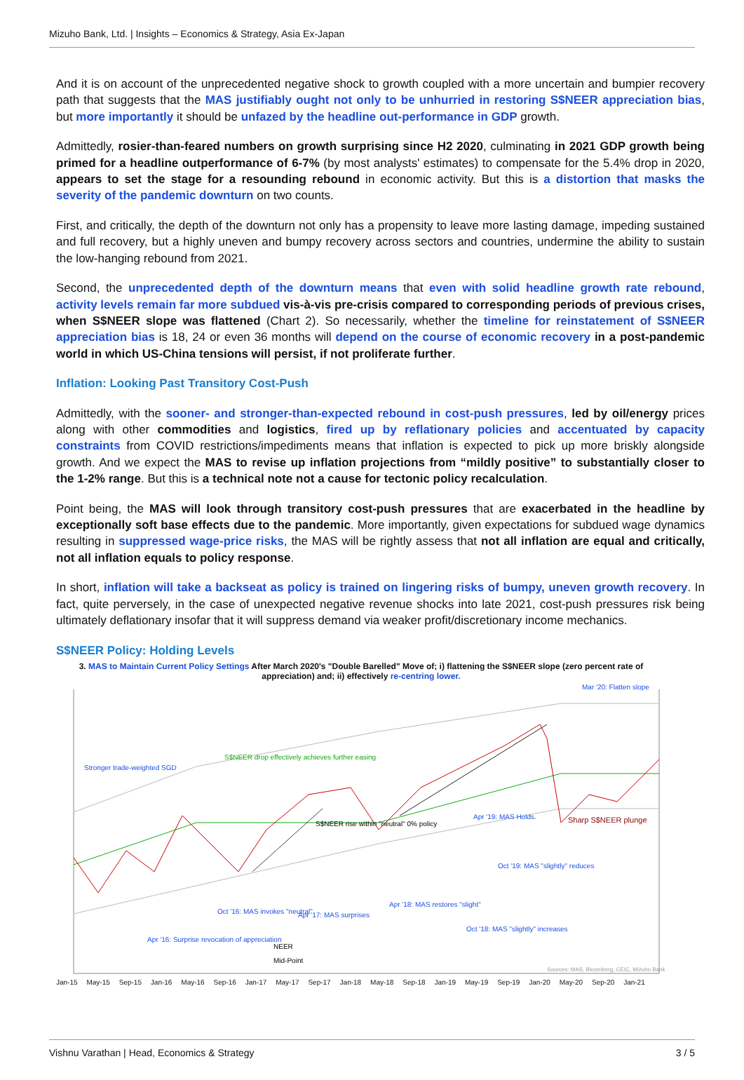Mizuho Bank, Ltd. | Insights – Economics & Strategy, Asia Ex-Japan
And it is on account of the unprecedented negative shock to growth coupled with a more uncertain and bumpier recovery path that suggests that the MAS justifiably ought not only to be unhurried in restoring S$NEER appreciation bias, but more importantly it should be unfazed by the headline out-performance in GDP growth.
Admittedly, rosier-than-feared numbers on growth surprising since H2 2020, culminating in 2021 GDP growth being primed for a headline outperformance of 6-7% (by most analysts' estimates) to compensate for the 5.4% drop in 2020, appears to set the stage for a resounding rebound in economic activity. But this is a distortion that masks the severity of the pandemic downturn on two counts.
First, and critically, the depth of the downturn not only has a propensity to leave more lasting damage, impeding sustained and full recovery, but a highly uneven and bumpy recovery across sectors and countries, undermine the ability to sustain the low-hanging rebound from 2021.
Second, the unprecedented depth of the downturn means that even with solid headline growth rate rebound, activity levels remain far more subdued vis-à-vis pre-crisis compared to corresponding periods of previous crises, when S$NEER slope was flattened (Chart 2). So necessarily, whether the timeline for reinstatement of S$NEER appreciation bias is 18, 24 or even 36 months will depend on the course of economic recovery in a post-pandemic world in which US-China tensions will persist, if not proliferate further.
Inflation: Looking Past Transitory Cost-Push
Admittedly, with the sooner- and stronger-than-expected rebound in cost-push pressures, led by oil/energy prices along with other commodities and logistics, fired up by reflationary policies and accentuated by capacity constraints from COVID restrictions/impediments means that inflation is expected to pick up more briskly alongside growth. And we expect the MAS to revise up inflation projections from “mildly positive” to substantially closer to the 1-2% range. But this is a technical note not a cause for tectonic policy recalculation.
Point being, the MAS will look through transitory cost-push pressures that are exacerbated in the headline by exceptionally soft base effects due to the pandemic. More importantly, given expectations for subdued wage dynamics resulting in suppressed wage-price risks, the MAS will be rightly assess that not all inflation are equal and critically, not all inflation equals to policy response.
In short, inflation will take a backseat as policy is trained on lingering risks of bumpy, uneven growth recovery. In fact, quite perversely, in the case of unexpected negative revenue shocks into late 2021, cost-push pressures risk being ultimately deflationary insofar that it will suppress demand via weaker profit/discretionary income mechanics.
S$NEER Policy: Holding Levels
3. MAS to Maintain Current Policy Settings After March 2020's "Double Barelled" Move of; i) flattening the S$NEER slope (zero percent rate of appreciation) and; ii) effectively re-centring lower.
Stronger trade-weighted SGD
S$NEER drop effectively achieves further easing
S$NEER rise within "neutral" 0% policy
Apr '19: MAS Holds.
Sharp S$NEER plunge
Mar '20: Flatten slope
Oct '16: MAS invokes "neutral"
Apr '17: MAS surprises
Apr '18: MAS restores "slight"
Oct '18: MAS "slightly" increases
Oct '19: MAS "slightly" reduces
Apr '16: Surprise revocation of appreciation
NEER
Mid-Point
Sources: MAS, Bloomberg, CEIC, Mizuho Bank
Jan-15 May-15 Sep-15 Jan-16 May-16 Sep-16 Jan-17 May-17 Sep-17 Jan-18 May-18 Sep-18 Jan-19 May-19 Sep-19 Jan-20 May-20 Sep-20 Jan-21
Vishnu Varathan | Head, Economics & Strategy 3 / 5